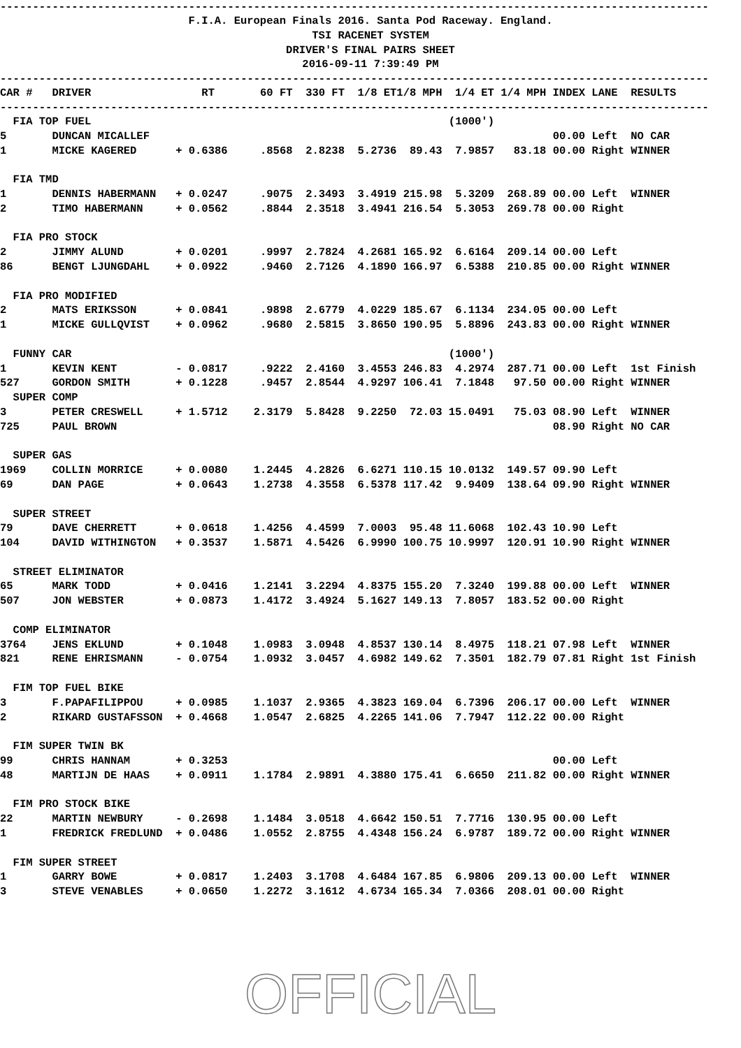----------------------------------------------------------------------------------------------------------------
F.I.A. European Finals 2016. Santa Pod Raceway. England. TSI RACENET SYSTEM DRIVER'S FINAL PAIRS SHEET 2016-09-11 7:39:49 PM
----------------------------------------------------------------------------------------------------------------
| CAR # | DRIVER | RT | 60 FT | 330 FT | 1/8 ET | 1/8 MPH | 1/4 ET | 1/4 MPH | INDEX | LANE | RESULTS |
| --- | --- | --- | --- | --- | --- | --- | --- | --- | --- | --- | --- |
----------------------------------------------------------------------------------------------------------------
| FIA TOP FUEL | | | | | | | (1000') | | | | |
| 5 | DUNCAN MICALLEF | | | | | | | | 00.00 | Left | NO CAR |
| 1 | MICKE KAGERED | + 0.6386 | .8568 | 2.8238 | 5.2736 | 89.43 | 7.9857 | 83.18 | 00.00 | Right | WINNER |
| FIA TMD | | | | | | | | | | | |
| 1 | DENNIS HABERMANN | + 0.0247 | .9075 | 2.3493 | 3.4919 | 215.98 | 5.3209 | 268.89 | 00.00 | Left | WINNER |
| 2 | TIMO HABERMANN | + 0.0562 | .8844 | 2.3518 | 3.4941 | 216.54 | 5.3053 | 269.78 | 00.00 | Right | |
| FIA PRO STOCK | | | | | | | | | | | |
| 2 | JIMMY ALUND | + 0.0201 | .9997 | 2.7824 | 4.2681 | 165.92 | 6.6164 | 209.14 | 00.00 | Left | |
| 86 | BENGT LJUNGDAHL | + 0.0922 | .9460 | 2.7126 | 4.1890 | 166.97 | 6.5388 | 210.85 | 00.00 | Right | WINNER |
| FIA PRO MODIFIED | | | | | | | | | | | |
| 2 | MATS ERIKSSON | + 0.0841 | .9898 | 2.6779 | 4.0229 | 185.67 | 6.1134 | 234.05 | 00.00 | Left | |
| 1 | MICKE GULLQVIST | + 0.0962 | .9680 | 2.5815 | 3.8650 | 190.95 | 5.8896 | 243.83 | 00.00 | Right | WINNER |
| FUNNY CAR | | | | | | | (1000') | | | | |
| 1 | KEVIN KENT | - 0.0817 | .9222 | 2.4160 | 3.4553 | 246.83 | 4.2974 | 287.71 | 00.00 | Left | 1st Finish |
| 527 | GORDON SMITH | + 0.1228 | .9457 | 2.8544 | 4.9297 | 106.41 | 7.1848 | 97.50 | 00.00 | Right | WINNER |
| SUPER COMP | | | | | | | | | | | |
| 3 | PETER CRESWELL | + 1.5712 | 2.3179 | 5.8428 | 9.2250 | 72.03 | 15.0491 | 75.03 | 08.90 | Left | WINNER |
| 725 | PAUL BROWN | | | | | | | | 08.90 | Right | NO CAR |
| SUPER GAS | | | | | | | | | | | |
| 1969 | COLLIN MORRICE | + 0.0080 | 1.2445 | 4.2826 | 6.6271 | 110.15 | 10.0132 | 149.57 | 09.90 | Left | |
| 69 | DAN PAGE | + 0.0643 | 1.2738 | 4.3558 | 6.5378 | 117.42 | 9.9409 | 138.64 | 09.90 | Right | WINNER |
| SUPER STREET | | | | | | | | | | | |
| 79 | DAVE CHERRETT | + 0.0618 | 1.4256 | 4.4599 | 7.0003 | 95.48 | 11.6068 | 102.43 | 10.90 | Left | |
| 104 | DAVID WITHINGTON | + 0.3537 | 1.5871 | 4.5426 | 6.9990 | 100.75 | 10.9997 | 120.91 | 10.90 | Right | WINNER |
| STREET ELIMINATOR | | | | | | | | | | | |
| 65 | MARK TODD | + 0.0416 | 1.2141 | 3.2294 | 4.8375 | 155.20 | 7.3240 | 199.88 | 00.00 | Left | WINNER |
| 507 | JON WEBSTER | + 0.0873 | 1.4172 | 3.4924 | 5.1627 | 149.13 | 7.8057 | 183.52 | 00.00 | Right | |
| COMP ELIMINATOR | | | | | | | | | | | |
| 3764 | JENS EKLUND | + 0.1048 | 1.0983 | 3.0948 | 4.8537 | 130.14 | 8.4975 | 118.21 | 07.98 | Left | WINNER |
| 821 | RENE EHRISMANN | - 0.0754 | 1.0932 | 3.0457 | 4.6982 | 149.62 | 7.3501 | 182.79 | 07.81 | Right | 1st Finish |
| FIM TOP FUEL BIKE | | | | | | | | | | | |
| 3 | F.PAPAFILIPPOU | + 0.0985 | 1.1037 | 2.9365 | 4.3823 | 169.04 | 6.7396 | 206.17 | 00.00 | Left | WINNER |
| 2 | RIKARD GUSTAFSSON | + 0.4668 | 1.0547 | 2.6825 | 4.2265 | 141.06 | 7.7947 | 112.22 | 00.00 | Right | |
| FIM SUPER TWIN BK | | | | | | | | | | | |
| 99 | CHRIS HANNAM | + 0.3253 | | | | | | | 00.00 | Left | |
| 48 | MARTIJN DE HAAS | + 0.0911 | 1.1784 | 2.9891 | 4.3880 | 175.41 | 6.6650 | 211.82 | 00.00 | Right | WINNER |
| FIM PRO STOCK BIKE | | | | | | | | | | | |
| 22 | MARTIN NEWBURY | - 0.2698 | 1.1484 | 3.0518 | 4.6642 | 150.51 | 7.7716 | 130.95 | 00.00 | Left | |
| 1 | FREDRICK FREDLUND | + 0.0486 | 1.0552 | 2.8755 | 4.4348 | 156.24 | 6.9787 | 189.72 | 00.00 | Right | WINNER |
| FIM SUPER STREET | | | | | | | | | | | |
| 1 | GARRY BOWE | + 0.0817 | 1.2403 | 3.1708 | 4.6484 | 167.85 | 6.9806 | 209.13 | 00.00 | Left | WINNER |
| 3 | STEVE VENABLES | + 0.0650 | 1.2272 | 3.1612 | 4.6734 | 165.34 | 7.0366 | 208.01 | 00.00 | Right | |
OFFICIAL